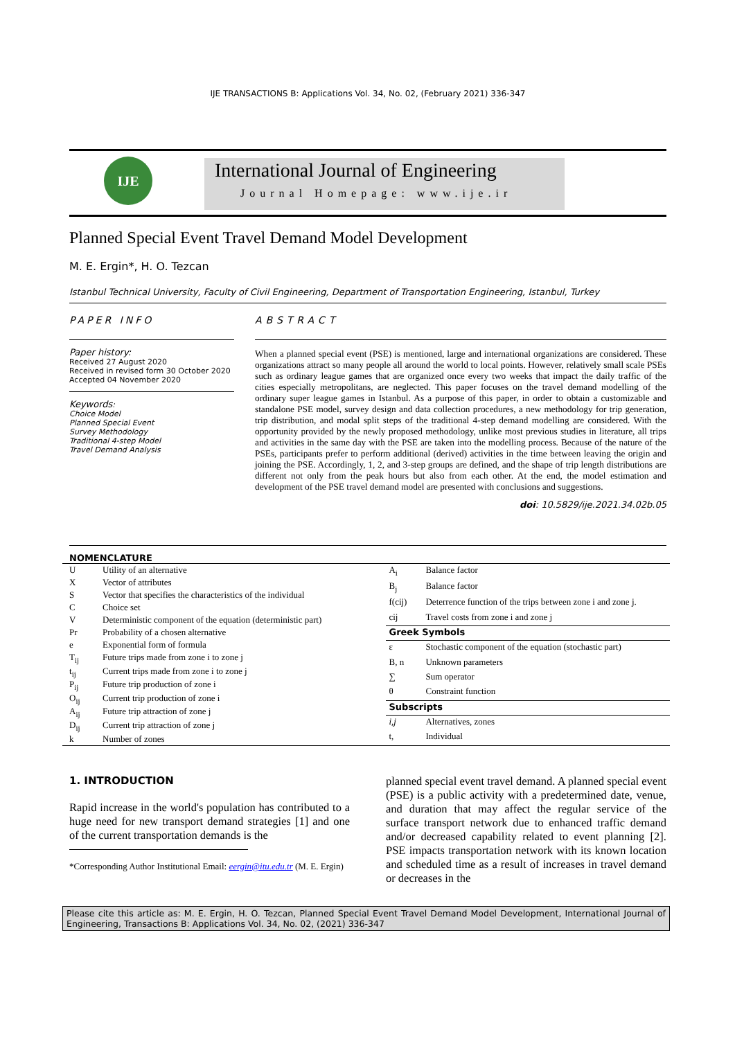IJE TRANSACTIONS B: Applications Vol. 34, No. 02, (February 2021) 336-347
IJE
International Journal of Engineering
Journal Homepage: www.ije.ir
Planned Special Event Travel Demand Model Development
M. E. Ergin*, H. O. Tezcan
Istanbul Technical University, Faculty of Civil Engineering, Department of Transportation Engineering, Istanbul, Turkey
PAPER INFO
Paper history:
Received 27 August 2020
Received in revised form 30 October 2020
Accepted 04 November 2020
Keywords:
Choice Model
Planned Special Event
Survey Methodology
Traditional 4-step Model
Travel Demand Analysis
ABSTRACT
When a planned special event (PSE) is mentioned, large and international organizations are considered. These organizations attract so many people all around the world to local points. However, relatively small scale PSEs such as ordinary league games that are organized once every two weeks that impact the daily traffic of the cities especially metropolitans, are neglected. This paper focuses on the travel demand modelling of the ordinary super league games in Istanbul. As a purpose of this paper, in order to obtain a customizable and standalone PSE model, survey design and data collection procedures, a new methodology for trip generation, trip distribution, and modal split steps of the traditional 4-step demand modelling are considered. With the opportunity provided by the newly proposed methodology, unlike most previous studies in literature, all trips and activities in the same day with the PSE are taken into the modelling process. Because of the nature of the PSEs, participants prefer to perform additional (derived) activities in the time between leaving the origin and joining the PSE. Accordingly, 1, 2, and 3-step groups are defined, and the shape of trip length distributions are different not only from the peak hours but also from each other. At the end, the model estimation and development of the PSE travel demand model are presented with conclusions and suggestions.
doi: 10.5829/ije.2021.34.02b.05
NOMENCLATURE
| U | Utility of an alternative |
| X | Vector of attributes |
| S | Vector that specifies the characteristics of the individual |
| C | Choice set |
| V | Deterministic component of the equation (deterministic part) |
| Pr | Probability of a chosen alternative |
| e | Exponential form of formula |
| T<sub>ij</sub> | Future trips made from zone i to zone j |
| t<sub>ij</sub> | Current trips made from zone i to zone j |
| P<sub>ij</sub> | Future trip production of zone i |
| O<sub>ij</sub> | Current trip production of zone i |
| A<sub>ij</sub> | Future trip attraction of zone j |
| D<sub>ij</sub> | Current trip attraction of zone j |
| k | Number of zones |
| A<sub>i</sub> | Balance factor |
| B<sub>j</sub> | Balance factor |
| f(cij) | Deterrence function of the trips between zone i and zone j. |
| cij | Travel costs from zone i and zone j |
| Greek Symbols | |
| ε | Stochastic component of the equation (stochastic part) |
| Β, n | Unknown parameters |
| ∑ | Sum operator |
| θ | Constraint function |
| Subscripts | |
| i,j | Alternatives, zones |
| t, | Individual |
1. INTRODUCTION
Rapid increase in the world's population has contributed to a huge need for new transport demand strategies [1] and one of the current transportation demands is the
*Corresponding Author Institutional Email: eergin@itu.edu.tr (M. E. Ergin)
planned special event travel demand. A planned special event (PSE) is a public activity with a predetermined date, venue, and duration that may affect the regular service of the surface transport network due to enhanced traffic demand and/or decreased capability related to event planning [2]. PSE impacts transportation network with its known location and scheduled time as a result of increases in travel demand or decreases in the
Please cite this article as: M. E. Ergin, H. O. Tezcan, Planned Special Event Travel Demand Model Development, International Journal of Engineering, Transactions B: Applications Vol. 34, No. 02, (2021) 336-347